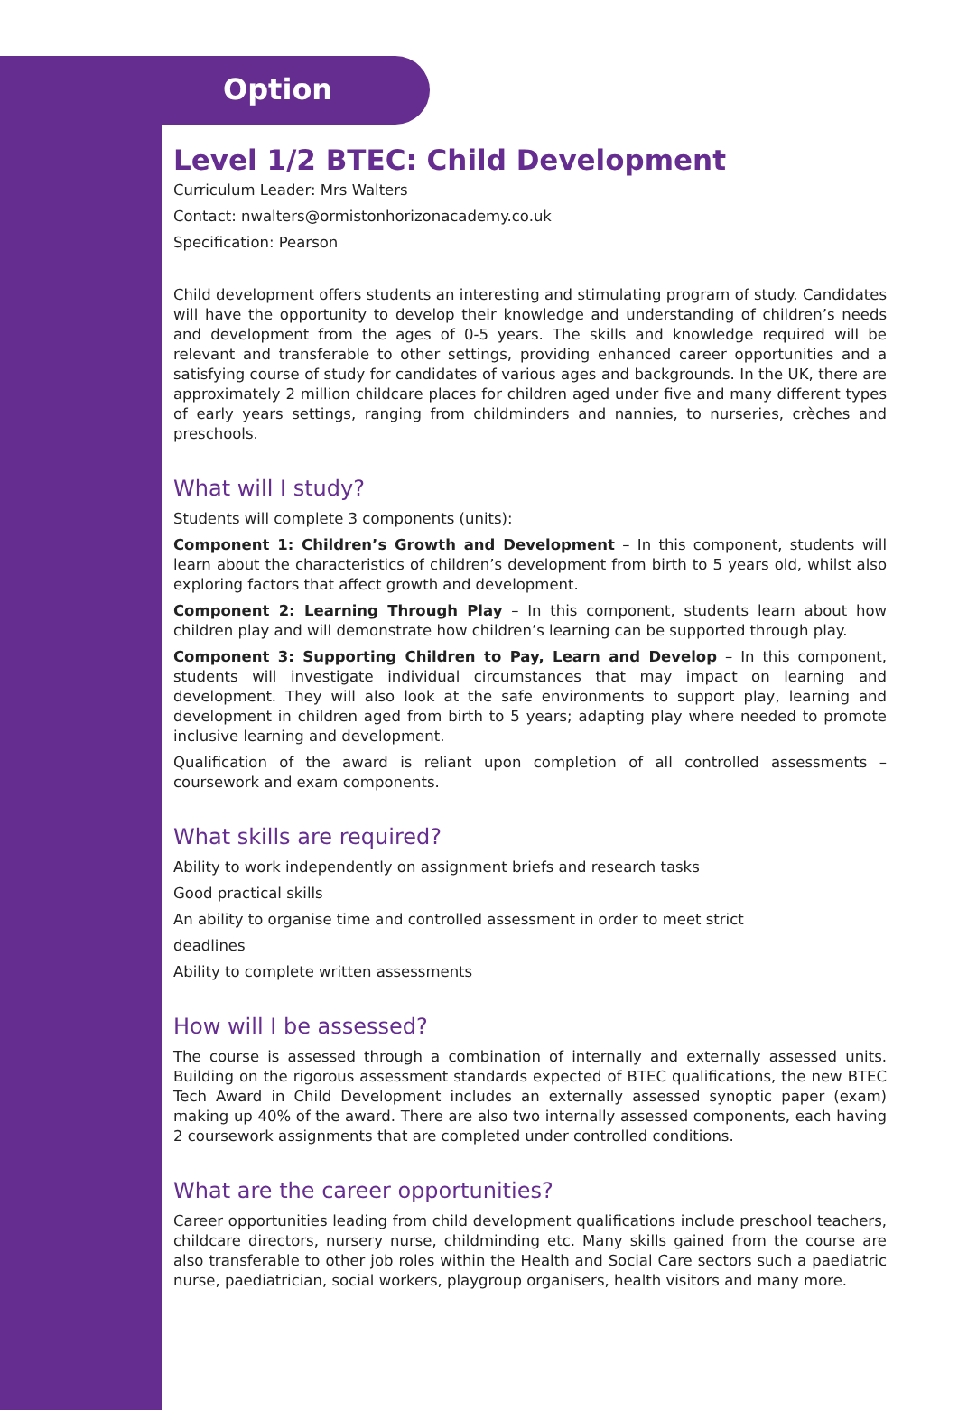Option
Level 1/2 BTEC: Child Development
Curriculum Leader: Mrs Walters
Contact: nwalters@ormistonhorizonacademy.co.uk
Specification: Pearson
Child development offers students an interesting and stimulating program of study. Candidates will have the opportunity to develop their knowledge and understanding of children’s needs and development from the ages of 0-5 years. The skills and knowledge required will be relevant and transferable to other settings, providing enhanced career opportunities and a satisfying course of study for candidates of various ages and backgrounds. In the UK, there are approximately 2 million childcare places for children aged under five and many different types of early years settings, ranging from childminders and nannies, to nurseries, crèches and preschools.
What will I study?
Students will complete 3 components (units):
Component 1: Children’s Growth and Development – In this component, students will learn about the characteristics of children’s development from birth to 5 years old, whilst also exploring factors that affect growth and development.
Component 2: Learning Through Play – In this component, students learn about how children play and will demonstrate how children’s learning can be supported through play.
Component 3: Supporting Children to Pay, Learn and Develop – In this component, students will investigate individual circumstances that may impact on learning and development. They will also look at the safe environments to support play, learning and development in children aged from birth to 5 years; adapting play where needed to promote inclusive learning and development.
Qualification of the award is reliant upon completion of all controlled assessments – coursework and exam components.
What skills are required?
Ability to work independently on assignment briefs and research tasks
Good practical skills
An ability to organise time and controlled assessment in order to meet strict
deadlines
Ability to complete written assessments
How will I be assessed?
The course is assessed through a combination of internally and externally assessed units. Building on the rigorous assessment standards expected of BTEC qualifications, the new BTEC Tech Award in Child Development includes an externally assessed synoptic paper (exam) making up 40% of the award. There are also two internally assessed components, each having 2 coursework assignments that are completed under controlled conditions.
What are the career opportunities?
Career opportunities leading from child development qualifications include preschool teachers, childcare directors, nursery nurse, childminding etc. Many skills gained from the course are also transferable to other job roles within the Health and Social Care sectors such a paediatric nurse, paediatrician, social workers, playgroup organisers, health visitors and many more.